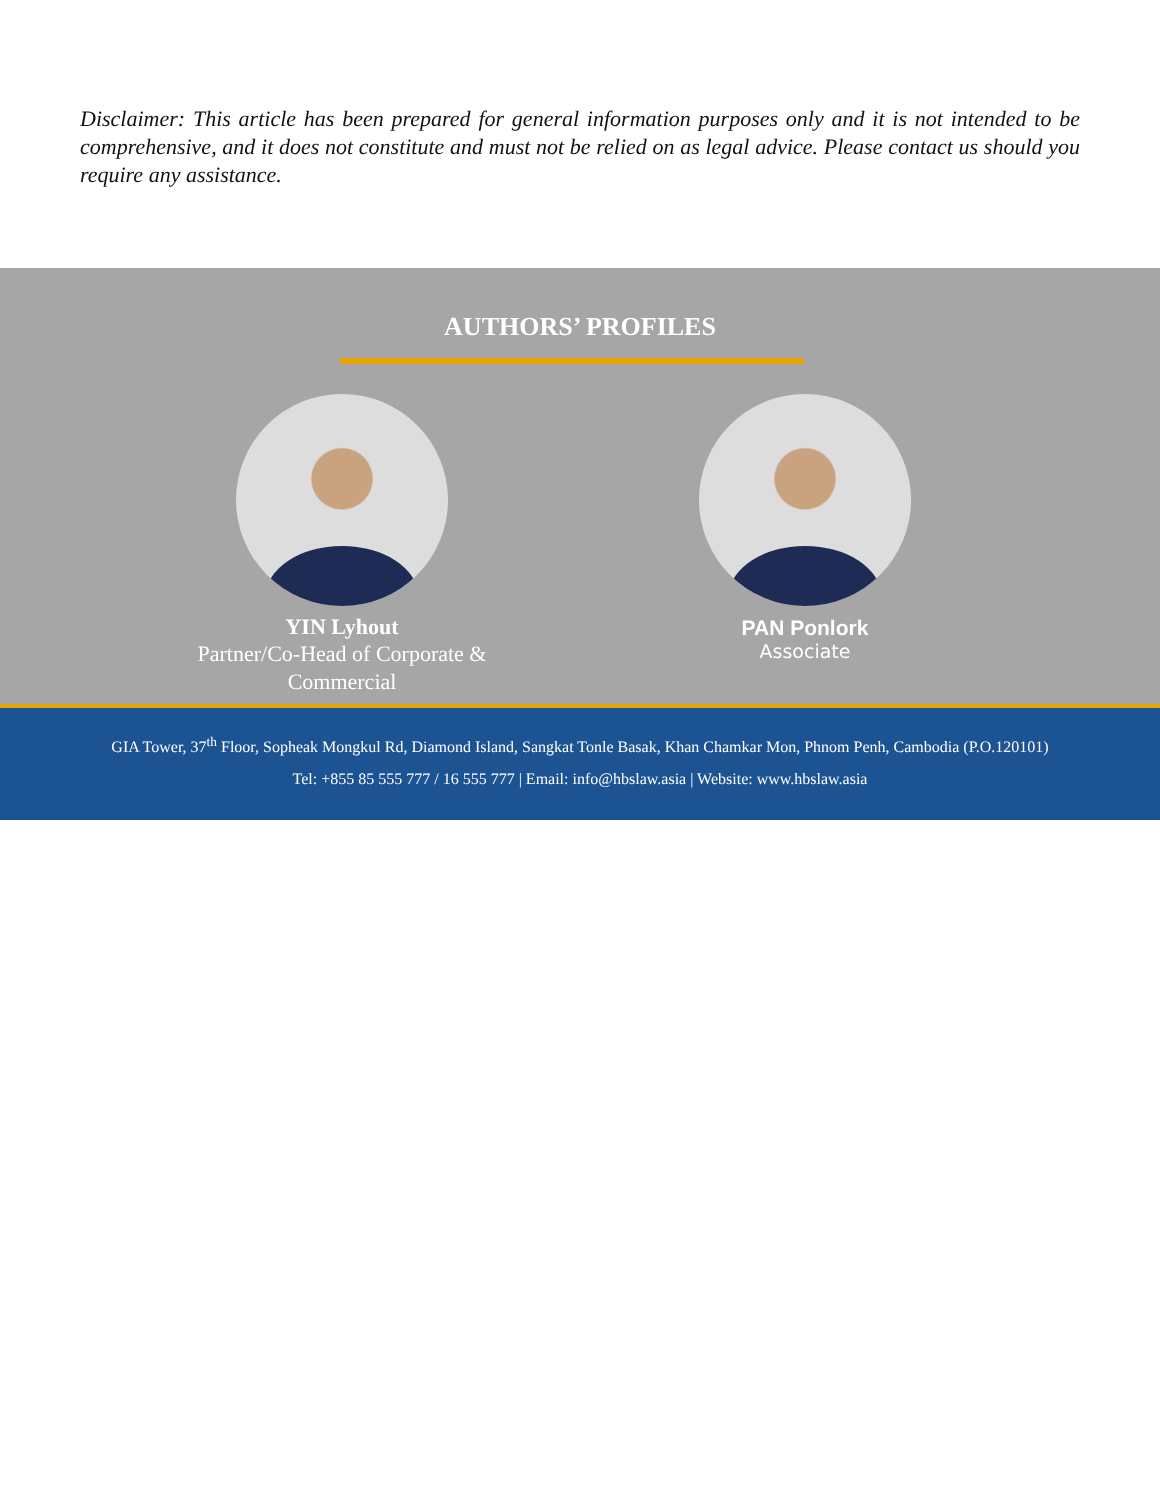Disclaimer: This article has been prepared for general information purposes only and it is not intended to be comprehensive, and it does not constitute and must not be relied on as legal advice. Please contact us should you require any assistance.
AUTHORS’ PROFILES
YIN Lyhout
Partner/Co-Head of Corporate & Commercial
PAN Ponlork
Associate
GIA Tower, 37<sup>th</sup> Floor, Sopheak Mongkul Rd, Diamond Island, Sangkat Tonle Basak, Khan Chamkar Mon, Phnom Penh, Cambodia (P.O.120101)
Tel: +855 85 555 777 / 16 555 777 | Email: info@hbslaw.asia | Website: www.hbslaw.asia